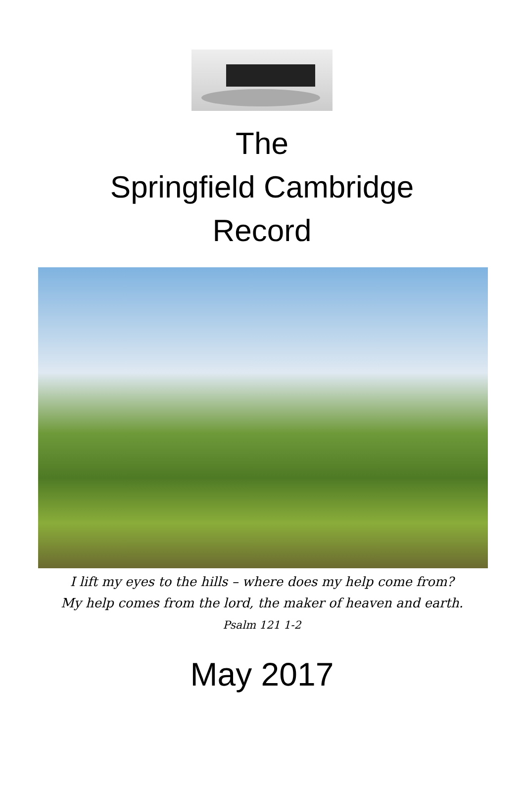The
Springfield Cambridge
Record
I lift my eyes to the hills – where does my help come from?
My help comes from the lord, the maker of heaven and earth.
Psalm 121 1-2
May 2017